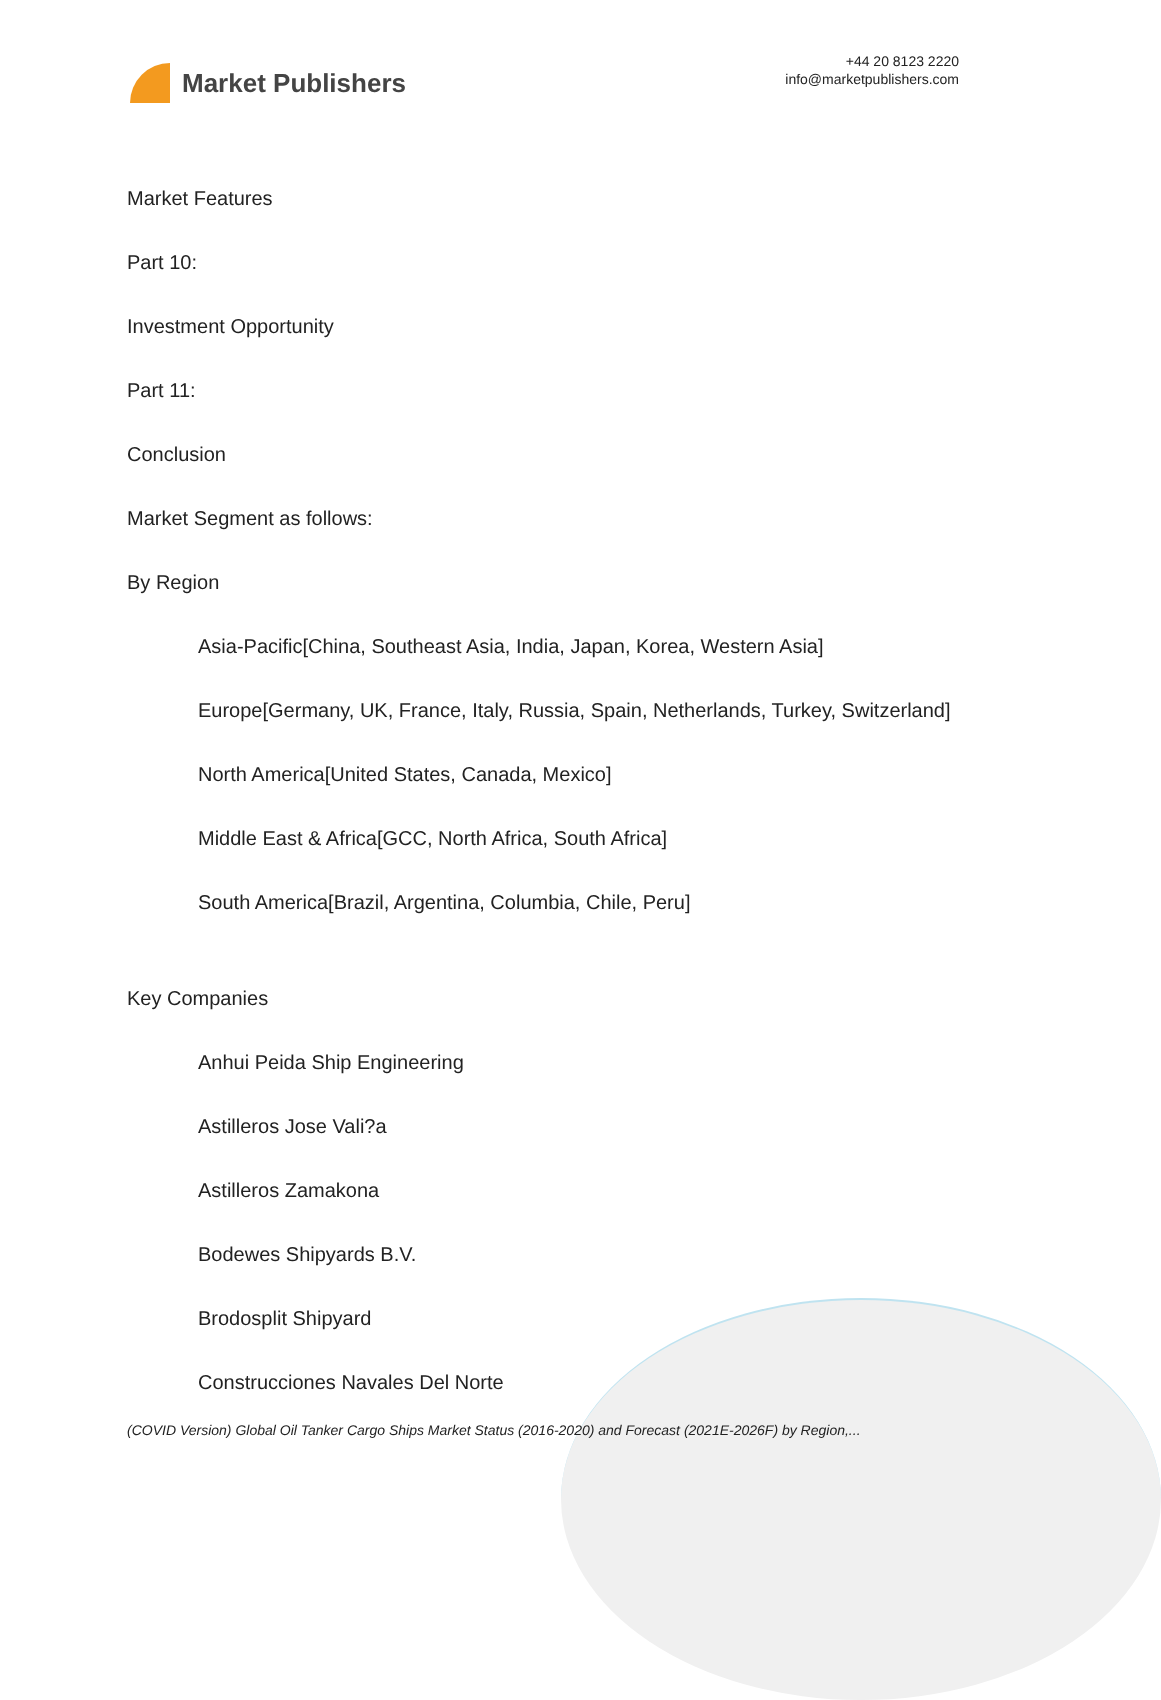Market Publishers
+44 20 8123 2220
info@marketpublishers.com
Market Features
Part 10:
Investment Opportunity
Part 11:
Conclusion
Market Segment as follows:
By Region
Asia-Pacific[China, Southeast Asia, India, Japan, Korea, Western Asia]
Europe[Germany, UK, France, Italy, Russia, Spain, Netherlands, Turkey, Switzerland]
North America[United States, Canada, Mexico]
Middle East & Africa[GCC, North Africa, South Africa]
South America[Brazil, Argentina, Columbia, Chile, Peru]
Key Companies
Anhui Peida Ship Engineering
Astilleros Jose Vali?a
Astilleros Zamakona
Bodewes Shipyards B.V.
Brodosplit Shipyard
Construcciones Navales Del Norte
(COVID Version) Global Oil Tanker Cargo Ships Market Status (2016-2020) and Forecast (2021E-2026F) by Region,...